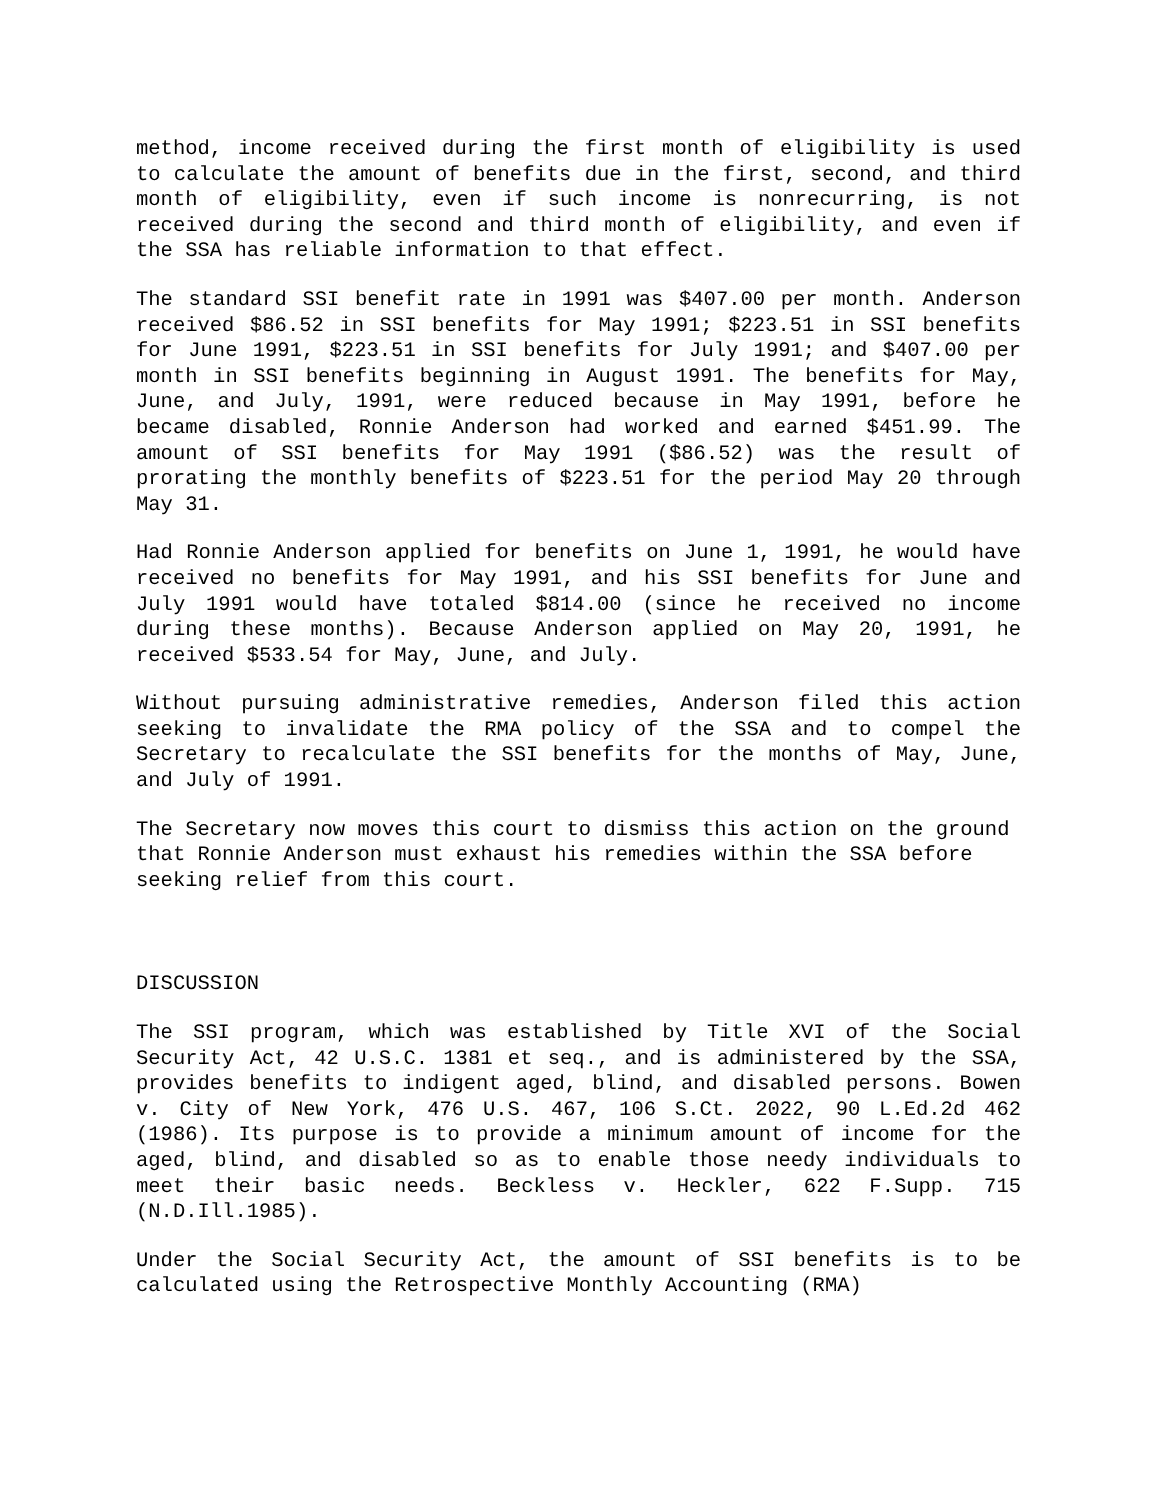method, income received during the first month of eligibility is used to calculate the amount of benefits due in the first, second, and third month of eligibility, even if such income is nonrecurring, is not received during the second and third month of eligibility, and even if the SSA has reliable information to that effect.
The standard SSI benefit rate in 1991 was $407.00 per month. Anderson received $86.52 in SSI benefits for May 1991; $223.51 in SSI benefits for June 1991, $223.51 in SSI benefits for July 1991; and $407.00 per month in SSI benefits beginning in August 1991. The benefits for May, June, and July, 1991, were reduced because in May 1991, before he became disabled, Ronnie Anderson had worked and earned $451.99. The amount of SSI benefits for May 1991 ($86.52) was the result of prorating the monthly benefits of $223.51 for the period May 20 through May 31.
Had Ronnie Anderson applied for benefits on June 1, 1991, he would have received no benefits for May 1991, and his SSI benefits for June and July 1991 would have totaled $814.00 (since he received no income during these months). Because Anderson applied on May 20, 1991, he received $533.54 for May, June, and July.
Without pursuing administrative remedies, Anderson filed this action seeking to invalidate the RMA policy of the SSA and to compel the Secretary to recalculate the SSI benefits for the months of May, June, and July of 1991.
The Secretary now moves this court to dismiss this action on the ground that Ronnie Anderson must exhaust his remedies within the SSA before seeking relief from this court.
DISCUSSION
The SSI program, which was established by Title XVI of the Social Security Act, 42 U.S.C. 1381 et seq., and is administered by the SSA, provides benefits to indigent aged, blind, and disabled persons. Bowen v. City of New York, 476 U.S. 467, 106 S.Ct. 2022, 90 L.Ed.2d 462 (1986). Its purpose is to provide a minimum amount of income for the aged, blind, and disabled so as to enable those needy individuals to meet their basic needs. Beckless v. Heckler, 622 F.Supp. 715 (N.D.Ill.1985).
Under the Social Security Act, the amount of SSI benefits is to be calculated using the Retrospective Monthly Accounting (RMA)